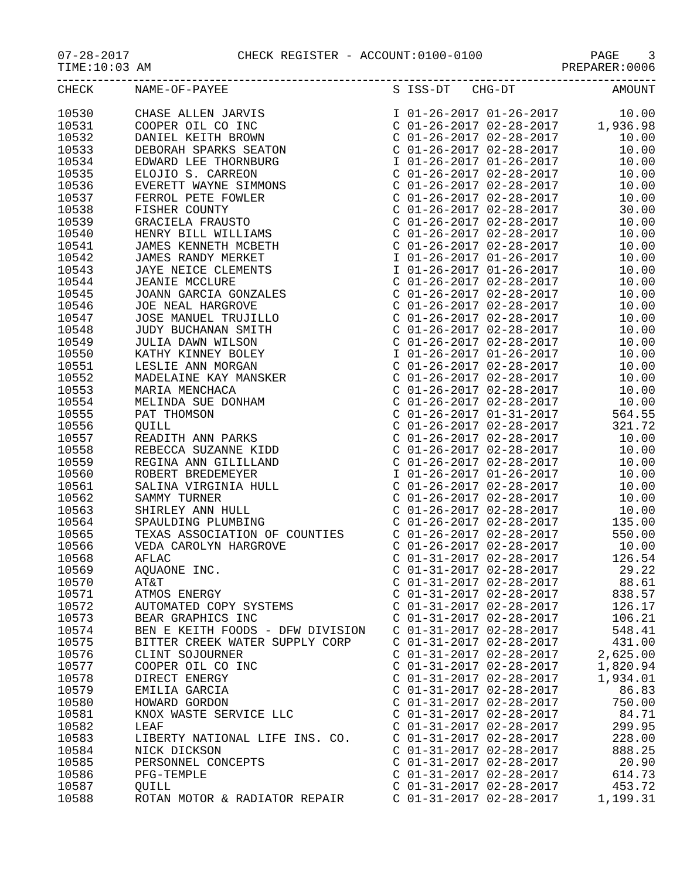07-28-2017 CHECK REGISTER - ACCOUNT:0100-0100 PAGE 3
TIME:10:03 AM PREPARER:0006
| CHECK | NAME-OF-PAYEE | S ISS-DT CHG-DT | AMOUNT |
| --- | --- | --- | --- |
| 10530 | CHASE ALLEN JARVIS | I 01-26-2017 01-26-2017 | 10.00 |
| 10531 | COOPER OIL CO INC | C 01-26-2017 02-28-2017 | 1,936.98 |
| 10532 | DANIEL KEITH BROWN | C 01-26-2017 02-28-2017 | 10.00 |
| 10533 | DEBORAH SPARKS SEATON | C 01-26-2017 02-28-2017 | 10.00 |
| 10534 | EDWARD LEE THORNBURG | I 01-26-2017 01-26-2017 | 10.00 |
| 10535 | ELOJIO S. CARREON | C 01-26-2017 02-28-2017 | 10.00 |
| 10536 | EVERETT WAYNE SIMMONS | C 01-26-2017 02-28-2017 | 10.00 |
| 10537 | FERROL PETE FOWLER | C 01-26-2017 02-28-2017 | 10.00 |
| 10538 | FISHER COUNTY | C 01-26-2017 02-28-2017 | 30.00 |
| 10539 | GRACIELA FRAUSTO | C 01-26-2017 02-28-2017 | 10.00 |
| 10540 | HENRY BILL WILLIAMS | C 01-26-2017 02-28-2017 | 10.00 |
| 10541 | JAMES KENNETH MCBETH | C 01-26-2017 02-28-2017 | 10.00 |
| 10542 | JAMES RANDY MERKET | I 01-26-2017 01-26-2017 | 10.00 |
| 10543 | JAYE NEICE CLEMENTS | I 01-26-2017 01-26-2017 | 10.00 |
| 10544 | JEANIE MCCLURE | C 01-26-2017 02-28-2017 | 10.00 |
| 10545 | JOANN GARCIA GONZALES | C 01-26-2017 02-28-2017 | 10.00 |
| 10546 | JOE NEAL HARGROVE | C 01-26-2017 02-28-2017 | 10.00 |
| 10547 | JOSE MANUEL TRUJILLO | C 01-26-2017 02-28-2017 | 10.00 |
| 10548 | JUDY BUCHANAN SMITH | C 01-26-2017 02-28-2017 | 10.00 |
| 10549 | JULIA DAWN WILSON | C 01-26-2017 02-28-2017 | 10.00 |
| 10550 | KATHY KINNEY BOLEY | I 01-26-2017 01-26-2017 | 10.00 |
| 10551 | LESLIE ANN MORGAN | C 01-26-2017 02-28-2017 | 10.00 |
| 10552 | MADELAINE KAY MANSKER | C 01-26-2017 02-28-2017 | 10.00 |
| 10553 | MARIA MENCHACA | C 01-26-2017 02-28-2017 | 10.00 |
| 10554 | MELINDA SUE DONHAM | C 01-26-2017 02-28-2017 | 10.00 |
| 10555 | PAT THOMSON | C 01-26-2017 01-31-2017 | 564.55 |
| 10556 | QUILL | C 01-26-2017 02-28-2017 | 321.72 |
| 10557 | READITH ANN PARKS | C 01-26-2017 02-28-2017 | 10.00 |
| 10558 | REBECCA SUZANNE KIDD | C 01-26-2017 02-28-2017 | 10.00 |
| 10559 | REGINA ANN GILILLAND | C 01-26-2017 02-28-2017 | 10.00 |
| 10560 | ROBERT BREDEMEYER | I 01-26-2017 01-26-2017 | 10.00 |
| 10561 | SALINA VIRGINIA HULL | C 01-26-2017 02-28-2017 | 10.00 |
| 10562 | SAMMY TURNER | C 01-26-2017 02-28-2017 | 10.00 |
| 10563 | SHIRLEY ANN HULL | C 01-26-2017 02-28-2017 | 10.00 |
| 10564 | SPAULDING PLUMBING | C 01-26-2017 02-28-2017 | 135.00 |
| 10565 | TEXAS ASSOCIATION OF COUNTIES | C 01-26-2017 02-28-2017 | 550.00 |
| 10566 | VEDA CAROLYN HARGROVE | C 01-26-2017 02-28-2017 | 10.00 |
| 10568 | AFLAC | C 01-31-2017 02-28-2017 | 126.54 |
| 10569 | AQUAONE INC. | C 01-31-2017 02-28-2017 | 29.22 |
| 10570 | AT&T | C 01-31-2017 02-28-2017 | 88.61 |
| 10571 | ATMOS ENERGY | C 01-31-2017 02-28-2017 | 838.57 |
| 10572 | AUTOMATED COPY SYSTEMS | C 01-31-2017 02-28-2017 | 126.17 |
| 10573 | BEAR GRAPHICS INC | C 01-31-2017 02-28-2017 | 106.21 |
| 10574 | BEN E KEITH FOODS - DFW DIVISION | C 01-31-2017 02-28-2017 | 548.41 |
| 10575 | BITTER CREEK WATER SUPPLY CORP | C 01-31-2017 02-28-2017 | 431.00 |
| 10576 | CLINT SOJOURNER | C 01-31-2017 02-28-2017 | 2,625.00 |
| 10577 | COOPER OIL CO INC | C 01-31-2017 02-28-2017 | 1,820.94 |
| 10578 | DIRECT ENERGY | C 01-31-2017 02-28-2017 | 1,934.01 |
| 10579 | EMILIA GARCIA | C 01-31-2017 02-28-2017 | 86.83 |
| 10580 | HOWARD GORDON | C 01-31-2017 02-28-2017 | 750.00 |
| 10581 | KNOX WASTE SERVICE LLC | C 01-31-2017 02-28-2017 | 84.71 |
| 10582 | LEAF | C 01-31-2017 02-28-2017 | 299.95 |
| 10583 | LIBERTY NATIONAL LIFE INS. CO. | C 01-31-2017 02-28-2017 | 228.00 |
| 10584 | NICK DICKSON | C 01-31-2017 02-28-2017 | 888.25 |
| 10585 | PERSONNEL CONCEPTS | C 01-31-2017 02-28-2017 | 20.90 |
| 10586 | PFG-TEMPLE | C 01-31-2017 02-28-2017 | 614.73 |
| 10587 | QUILL | C 01-31-2017 02-28-2017 | 453.72 |
| 10588 | ROTAN MOTOR & RADIATOR REPAIR | C 01-31-2017 02-28-2017 | 1,199.31 |